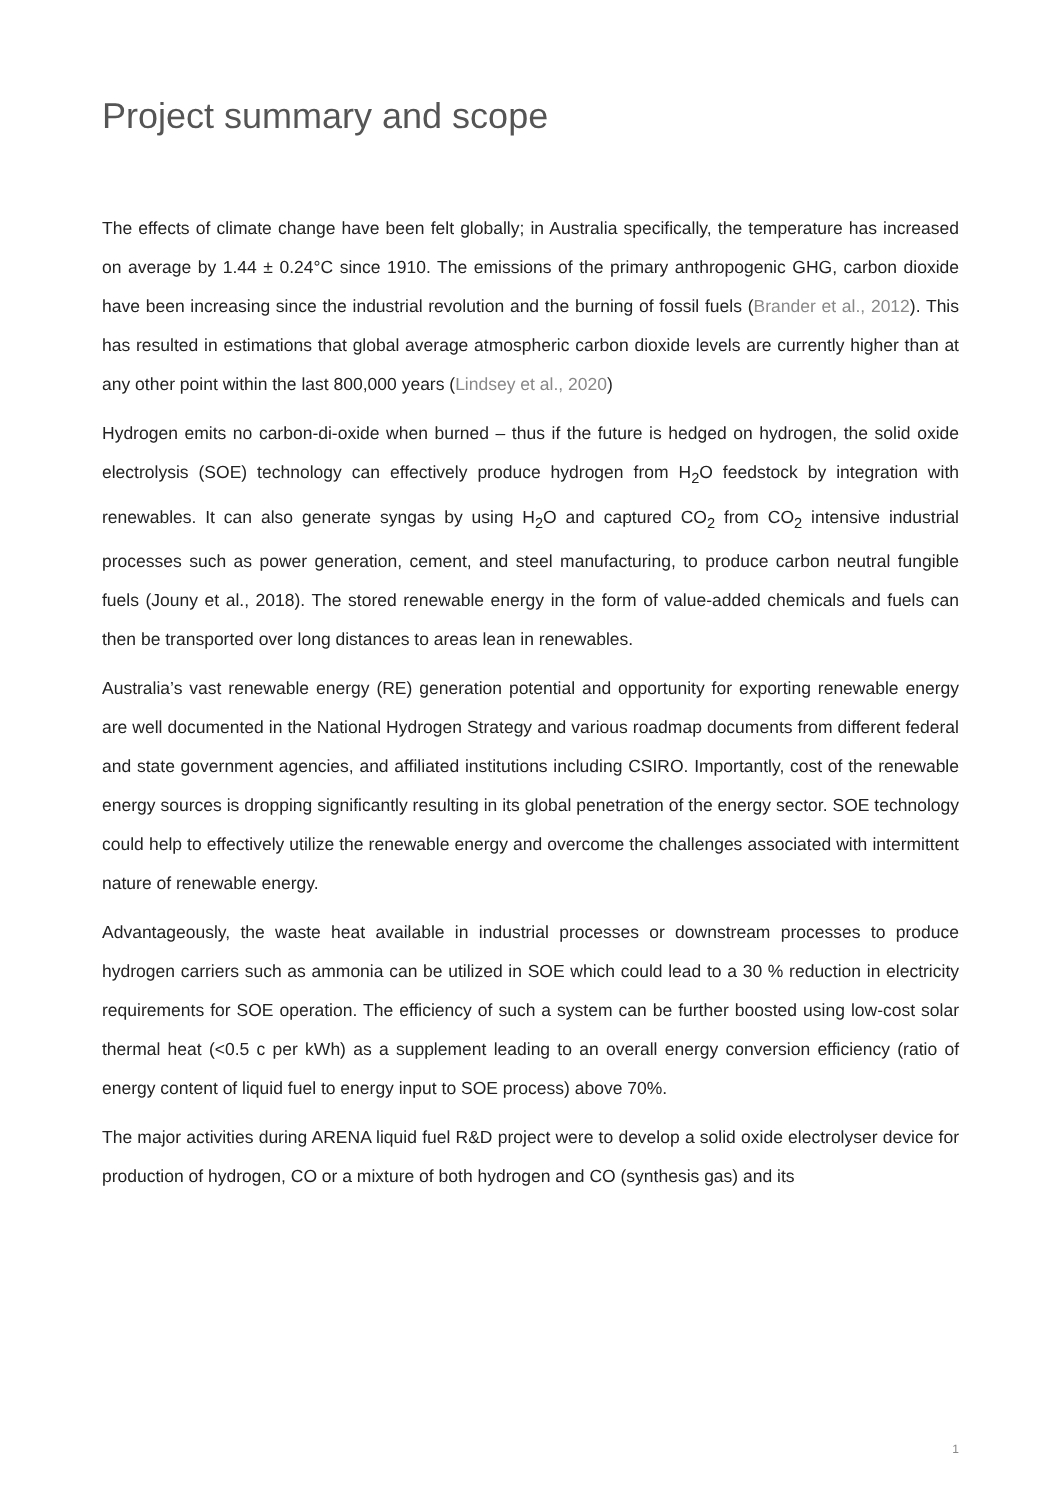Project summary and scope
The effects of climate change have been felt globally; in Australia specifically, the temperature has increased on average by 1.44 ± 0.24°C since 1910. The emissions of the primary anthropogenic GHG, carbon dioxide have been increasing since the industrial revolution and the burning of fossil fuels (Brander et al., 2012). This has resulted in estimations that global average atmospheric carbon dioxide levels are currently higher than at any other point within the last 800,000 years (Lindsey et al., 2020)
Hydrogen emits no carbon-di-oxide when burned – thus if the future is hedged on hydrogen, the solid oxide electrolysis (SOE) technology can effectively produce hydrogen from H<sub>2</sub>O feedstock by integration with renewables. It can also generate syngas by using H<sub>2</sub>O and captured CO<sub>2</sub> from CO<sub>2</sub> intensive industrial processes such as power generation, cement, and steel manufacturing, to produce carbon neutral fungible fuels (Jouny et al., 2018). The stored renewable energy in the form of value-added chemicals and fuels can then be transported over long distances to areas lean in renewables.
Australia’s vast renewable energy (RE) generation potential and opportunity for exporting renewable energy are well documented in the National Hydrogen Strategy and various roadmap documents from different federal and state government agencies, and affiliated institutions including CSIRO. Importantly, cost of the renewable energy sources is dropping significantly resulting in its global penetration of the energy sector. SOE technology could help to effectively utilize the renewable energy and overcome the challenges associated with intermittent nature of renewable energy.
Advantageously, the waste heat available in industrial processes or downstream processes to produce hydrogen carriers such as ammonia can be utilized in SOE which could lead to a 30 % reduction in electricity requirements for SOE operation. The efficiency of such a system can be further boosted using low-cost solar thermal heat (<0.5 c per kWh) as a supplement leading to an overall energy conversion efficiency (ratio of energy content of liquid fuel to energy input to SOE process) above 70%.
The major activities during ARENA liquid fuel R&D project were to develop a solid oxide electrolyser device for production of hydrogen, CO or a mixture of both hydrogen and CO (synthesis gas) and its
1